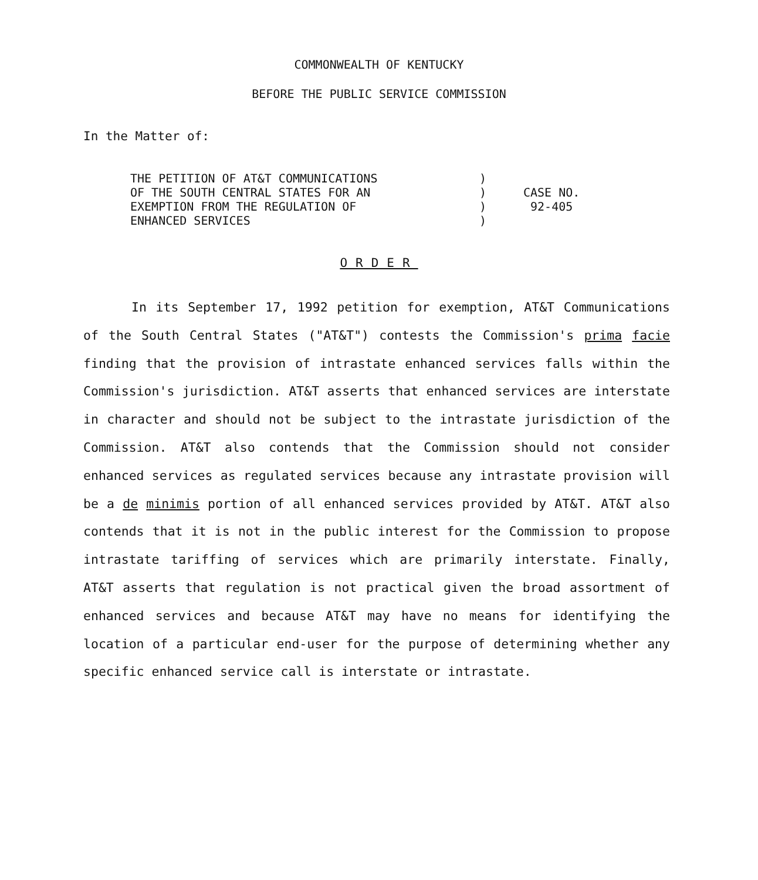COMMONWEALTH OF KENTUCKY
BEFORE THE PUBLIC SERVICE COMMISSION
In the Matter of:
THE PETITION OF AT&T COMMUNICATIONS
OF THE SOUTH CENTRAL STATES FOR AN
EXEMPTION FROM THE REGULATION OF
ENHANCED SERVICES
)
)
)
)
CASE NO.
92-405
ORDER
In its September 17, 1992 petition for exemption, AT&T Communications of the South Central States ("AT&T") contests the Commission's prima facie finding that the provision of intrastate enhanced services falls within the Commission's jurisdiction. AT&T asserts that enhanced services are interstate in character and should not be subject to the intrastate jurisdiction of the Commission. AT&T also contends that the Commission should not consider enhanced services as regulated services because any intrastate provision will be a de minimis portion of all enhanced services provided by AT&T. AT&T also contends that it is not in the public interest for the Commission to propose intrastate tariffing of services which are primarily interstate. Finally, AT&T asserts that regulation is not practical given the broad assortment of enhanced services and because AT&T may have no means for identifying the location of a particular end-user for the purpose of determining whether any specific enhanced service call is interstate or intrastate.